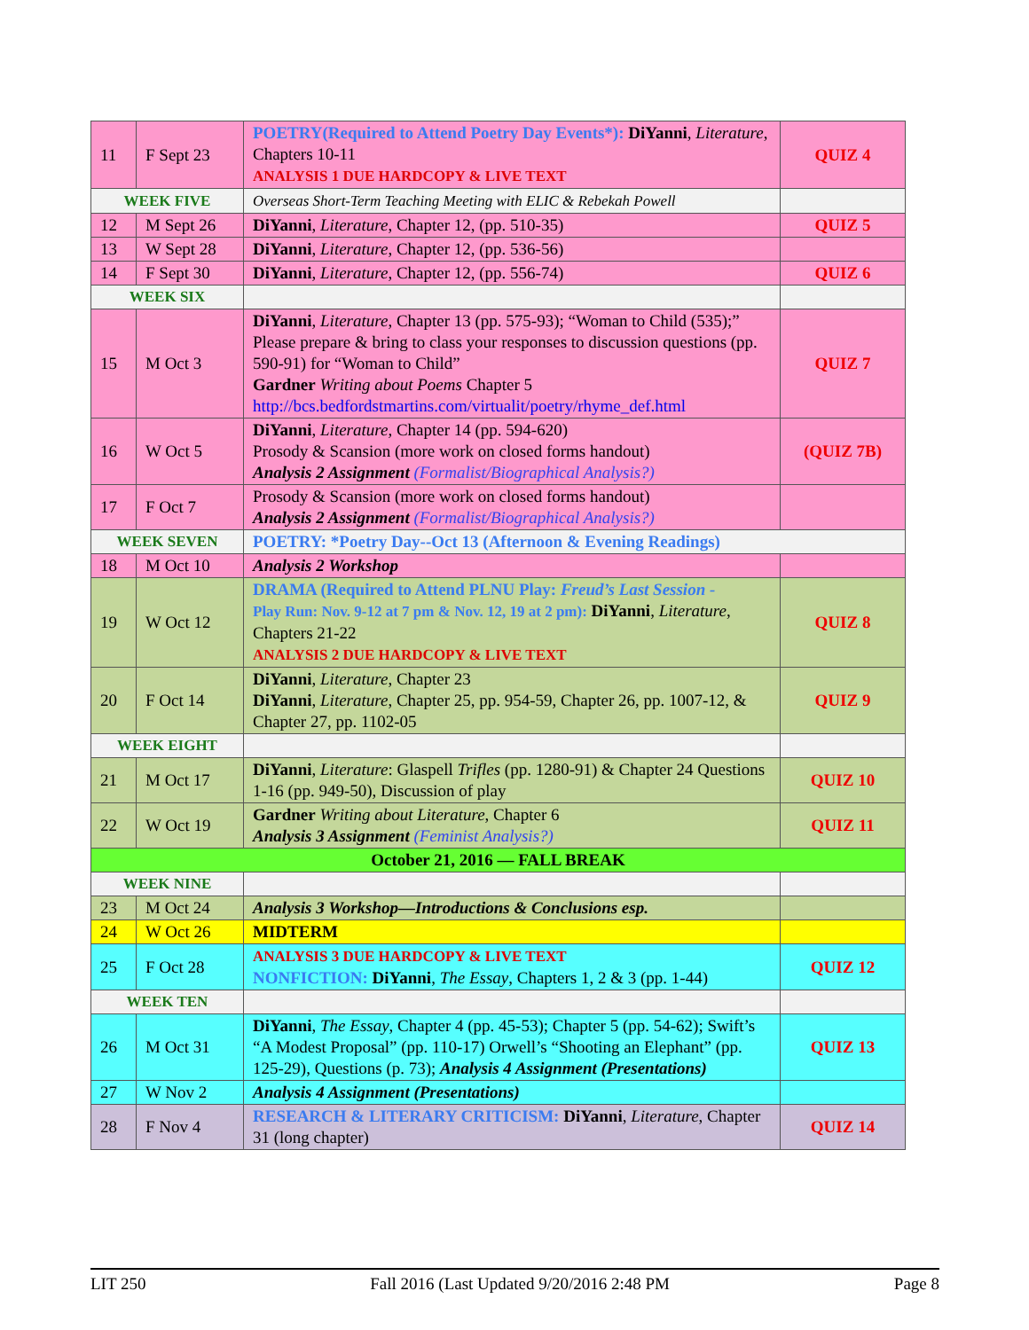| 11 | F Sept 23 | POETRY(Required to Attend Poetry Day Events*): DiYanni , Literature , Chapters 10-11 ANALYSIS 1 DUE HARDCOPY & LIVE TEXT | QUIZ 4 |
| WEEK FIVE | | Overseas Short-Term Teaching Meeting with ELIC & Rebekah Powell | |
| 12 | M Sept 26 | DiYanni , Literature , Chapter 12, (pp. 510-35) | QUIZ 5 |
| 13 | W Sept 28 | DiYanni , Literature , Chapter 12, (pp. 536-56) | |
| 14 | F Sept 30 | DiYanni , Literature , Chapter 12, (pp. 556-74) | QUIZ 6 |
| WEEK SIX | | | |
| 15 | M Oct 3 | DiYanni , Literature , Chapter 13 (pp. 575-93); “Woman to Child (535);” Please prepare & bring to class your responses to discussion questions (pp. 590-91) for “Woman to Child” Gardner Writing about Poems Chapter 5 http://bcs.bedfordstmartins.com/virtualit/poetry/rhyme_def.html | QUIZ 7 |
| 16 | W Oct 5 | DiYanni , Literature, Chapter 14 (pp. 594-620) Prosody & Scansion (more work on closed forms handout) Analysis 2 Assignment (Formalist/Biographical Analysis?) | (QUIZ 7B) |
| 17 | F Oct 7 | Prosody & Scansion (more work on closed forms handout) Analysis 2 Assignment (Formalist/Biographical Analysis?) | |
| WEEK SEVEN | | POETRY: *Poetry Day--Oct 13 (Afternoon & Evening Readings) | |
| 18 | M Oct 10 | Analysis 2 Workshop | |
| 19 | W Oct 12 | DRAMA (Required to Attend PLNU Play: Freud’s Last Session - Play Run: Nov. 9-12 at 7 pm & Nov. 12, 19 at 2 pm): DiYanni , Literature , Chapters 21-22 ANALYSIS 2 DUE HARDCOPY & LIVE TEXT | QUIZ 8 |
| 20 | F Oct 14 | DiYanni , Literature , Chapter 23 DiYanni , Literature , Chapter 25, pp. 954-59, Chapter 26, pp. 1007-12, & Chapter 27, pp. 1102-05 | QUIZ 9 |
| WEEK EIGHT | | | |
| 21 | M Oct 17 | DiYanni , Literature : Glaspell Trifles (pp. 1280-91) & Chapter 24 Questions 1-16 (pp. 949-50), Discussion of play | QUIZ 10 |
| 22 | W Oct 19 | Gardner Writing about Literature , Chapter 6 Analysis 3 Assignment (Feminist Analysis?) | QUIZ 11 |
| October 21, 2016 — FALL BREAK | | | |
| WEEK NINE | | | |
| 23 | M Oct 24 | Analysis 3 Workshop—Introductions & Conclusions esp. | |
| 24 | W Oct 26 | MIDTERM | |
| 25 | F Oct 28 | ANALYSIS 3 DUE HARDCOPY & LIVE TEXT NONFICTION: DiYanni , The Essay , Chapters 1, 2 & 3 (pp. 1-44) | QUIZ 12 |
| WEEK TEN | | | |
| 26 | M Oct 31 | DiYanni , The Essay , Chapter 4 (pp. 45-53); Chapter 5 (pp. 54-62); Swift’s “A Modest Proposal” (pp. 110-17) Orwell’s “Shooting an Elephant” (pp. 125-29), Questions (p. 73); Analysis 4 Assignment (Presentations) | QUIZ 13 |
| 27 | W Nov 2 | Analysis 4 Assignment (Presentations) | |
| 28 | F Nov 4 | RESEARCH & LITERARY CRITICISM: DiYanni , Literature , Chapter 31 (long chapter) | QUIZ 14 |
LIT 250 Fall 2016 (Last Updated 9/20/2016 2:48 PM Page 8